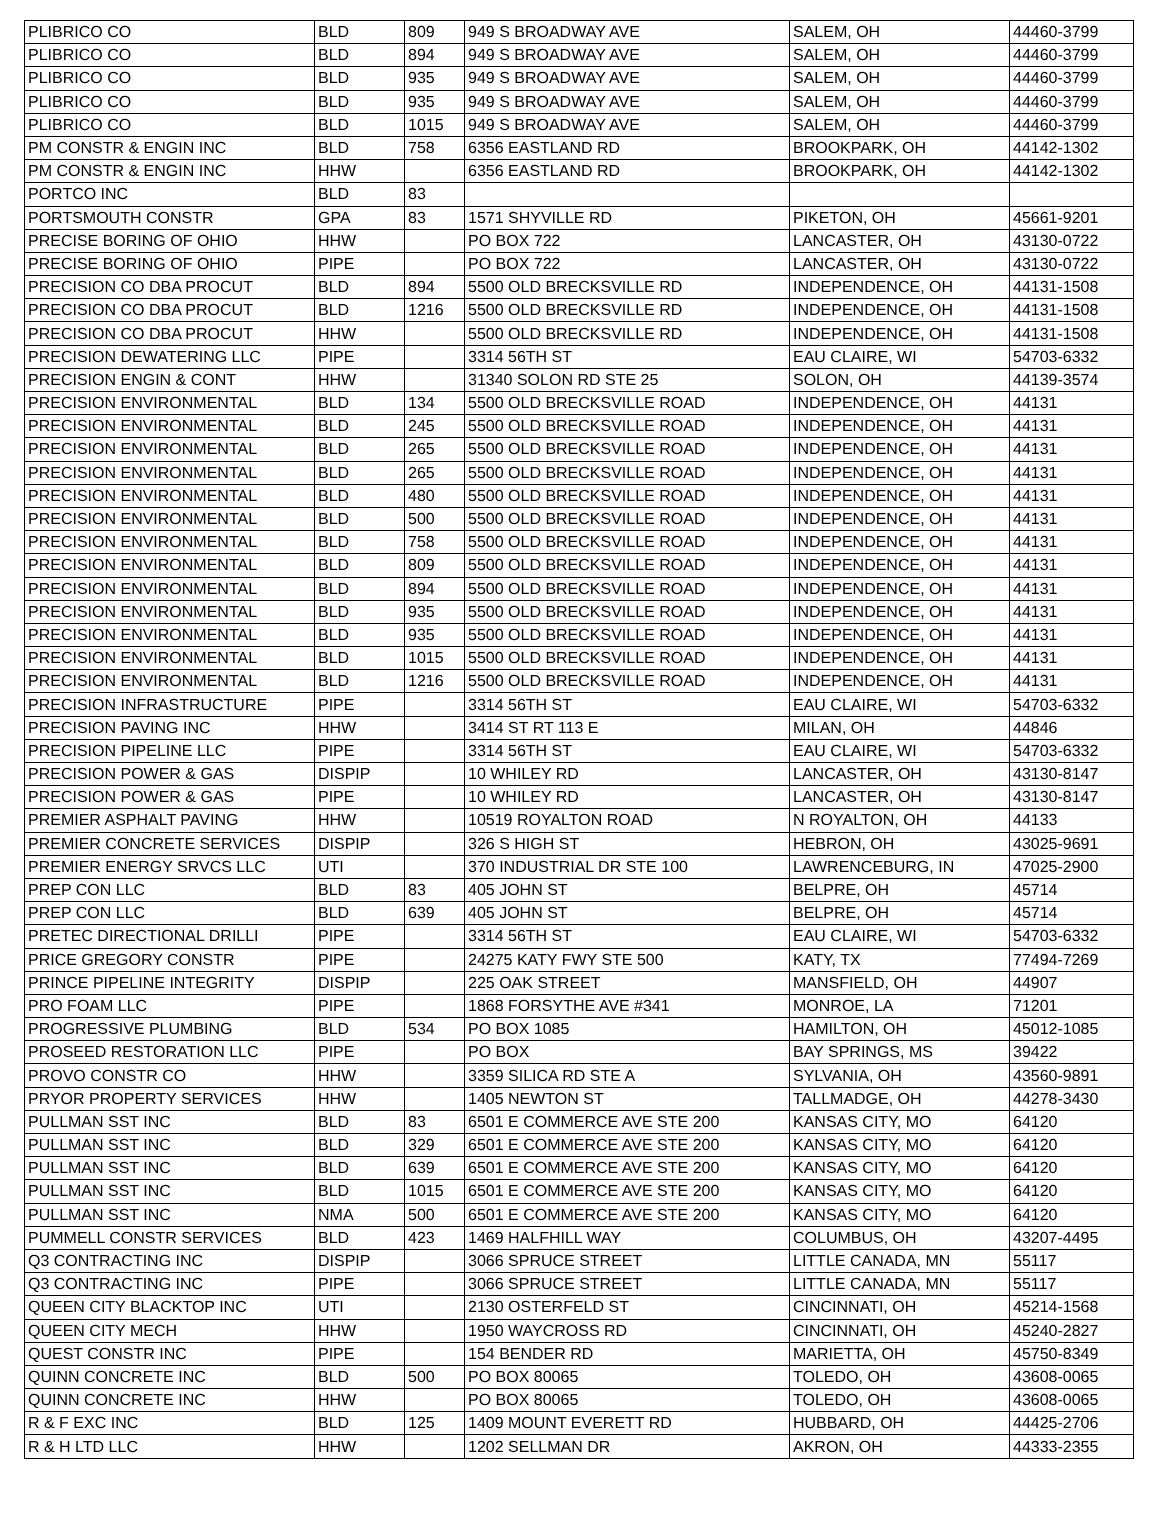| PLIBRICO CO | BLD | 809 | 949 S BROADWAY AVE | SALEM, OH | 44460-3799 |
| PLIBRICO CO | BLD | 894 | 949 S BROADWAY AVE | SALEM, OH | 44460-3799 |
| PLIBRICO CO | BLD | 935 | 949 S BROADWAY AVE | SALEM, OH | 44460-3799 |
| PLIBRICO CO | BLD | 935 | 949 S BROADWAY AVE | SALEM, OH | 44460-3799 |
| PLIBRICO CO | BLD | 1015 | 949 S BROADWAY AVE | SALEM, OH | 44460-3799 |
| PM CONSTR & ENGIN INC | BLD | 758 | 6356 EASTLAND RD | BROOKPARK, OH | 44142-1302 |
| PM CONSTR & ENGIN INC | HHW | | 6356 EASTLAND RD | BROOKPARK, OH | 44142-1302 |
| PORTCO INC | BLD | 83 | | | |
| PORTSMOUTH CONSTR | GPA | 83 | 1571 SHYVILLE RD | PIKETON, OH | 45661-9201 |
| PRECISE BORING OF OHIO | HHW | | PO BOX 722 | LANCASTER, OH | 43130-0722 |
| PRECISE BORING OF OHIO | PIPE | | PO BOX 722 | LANCASTER, OH | 43130-0722 |
| PRECISION CO DBA PROCUT | BLD | 894 | 5500 OLD BRECKSVILLE RD | INDEPENDENCE, OH | 44131-1508 |
| PRECISION CO DBA PROCUT | BLD | 1216 | 5500 OLD BRECKSVILLE RD | INDEPENDENCE, OH | 44131-1508 |
| PRECISION CO DBA PROCUT | HHW | | 5500 OLD BRECKSVILLE RD | INDEPENDENCE, OH | 44131-1508 |
| PRECISION DEWATERING LLC | PIPE | | 3314 56TH ST | EAU CLAIRE, WI | 54703-6332 |
| PRECISION ENGIN & CONT | HHW | | 31340 SOLON RD STE 25 | SOLON, OH | 44139-3574 |
| PRECISION ENVIRONMENTAL | BLD | 134 | 5500 OLD BRECKSVILLE ROAD | INDEPENDENCE, OH | 44131 |
| PRECISION ENVIRONMENTAL | BLD | 245 | 5500 OLD BRECKSVILLE ROAD | INDEPENDENCE, OH | 44131 |
| PRECISION ENVIRONMENTAL | BLD | 265 | 5500 OLD BRECKSVILLE ROAD | INDEPENDENCE, OH | 44131 |
| PRECISION ENVIRONMENTAL | BLD | 265 | 5500 OLD BRECKSVILLE ROAD | INDEPENDENCE, OH | 44131 |
| PRECISION ENVIRONMENTAL | BLD | 480 | 5500 OLD BRECKSVILLE ROAD | INDEPENDENCE, OH | 44131 |
| PRECISION ENVIRONMENTAL | BLD | 500 | 5500 OLD BRECKSVILLE ROAD | INDEPENDENCE, OH | 44131 |
| PRECISION ENVIRONMENTAL | BLD | 758 | 5500 OLD BRECKSVILLE ROAD | INDEPENDENCE, OH | 44131 |
| PRECISION ENVIRONMENTAL | BLD | 809 | 5500 OLD BRECKSVILLE ROAD | INDEPENDENCE, OH | 44131 |
| PRECISION ENVIRONMENTAL | BLD | 894 | 5500 OLD BRECKSVILLE ROAD | INDEPENDENCE, OH | 44131 |
| PRECISION ENVIRONMENTAL | BLD | 935 | 5500 OLD BRECKSVILLE ROAD | INDEPENDENCE, OH | 44131 |
| PRECISION ENVIRONMENTAL | BLD | 935 | 5500 OLD BRECKSVILLE ROAD | INDEPENDENCE, OH | 44131 |
| PRECISION ENVIRONMENTAL | BLD | 1015 | 5500 OLD BRECKSVILLE ROAD | INDEPENDENCE, OH | 44131 |
| PRECISION ENVIRONMENTAL | BLD | 1216 | 5500 OLD BRECKSVILLE ROAD | INDEPENDENCE, OH | 44131 |
| PRECISION INFRASTRUCTURE | PIPE | | 3314 56TH ST | EAU CLAIRE, WI | 54703-6332 |
| PRECISION PAVING INC | HHW | | 3414 ST RT 113 E | MILAN, OH | 44846 |
| PRECISION PIPELINE LLC | PIPE | | 3314 56TH ST | EAU CLAIRE, WI | 54703-6332 |
| PRECISION POWER & GAS | DISPIP | | 10 WHILEY RD | LANCASTER, OH | 43130-8147 |
| PRECISION POWER & GAS | PIPE | | 10 WHILEY RD | LANCASTER, OH | 43130-8147 |
| PREMIER ASPHALT PAVING | HHW | | 10519 ROYALTON ROAD | N ROYALTON, OH | 44133 |
| PREMIER CONCRETE SERVICES | DISPIP | | 326 S HIGH ST | HEBRON, OH | 43025-9691 |
| PREMIER ENERGY SRVCS LLC | UTI | | 370 INDUSTRIAL DR STE 100 | LAWRENCEBURG, IN | 47025-2900 |
| PREP CON LLC | BLD | 83 | 405 JOHN ST | BELPRE, OH | 45714 |
| PREP CON LLC | BLD | 639 | 405 JOHN ST | BELPRE, OH | 45714 |
| PRETEC DIRECTIONAL DRILLI | PIPE | | 3314 56TH ST | EAU CLAIRE, WI | 54703-6332 |
| PRICE GREGORY CONSTR | PIPE | | 24275 KATY FWY STE 500 | KATY, TX | 77494-7269 |
| PRINCE PIPELINE INTEGRITY | DISPIP | | 225 OAK STREET | MANSFIELD, OH | 44907 |
| PRO FOAM LLC | PIPE | | 1868 FORSYTHE AVE #341 | MONROE, LA | 71201 |
| PROGRESSIVE PLUMBING | BLD | 534 | PO BOX 1085 | HAMILTON, OH | 45012-1085 |
| PROSEED RESTORATION LLC | PIPE | | PO BOX | BAY SPRINGS, MS | 39422 |
| PROVO CONSTR CO | HHW | | 3359 SILICA RD STE A | SYLVANIA, OH | 43560-9891 |
| PRYOR PROPERTY SERVICES | HHW | | 1405 NEWTON ST | TALLMADGE, OH | 44278-3430 |
| PULLMAN SST INC | BLD | 83 | 6501 E COMMERCE AVE STE 200 | KANSAS CITY, MO | 64120 |
| PULLMAN SST INC | BLD | 329 | 6501 E COMMERCE AVE STE 200 | KANSAS CITY, MO | 64120 |
| PULLMAN SST INC | BLD | 639 | 6501 E COMMERCE AVE STE 200 | KANSAS CITY, MO | 64120 |
| PULLMAN SST INC | BLD | 1015 | 6501 E COMMERCE AVE STE 200 | KANSAS CITY, MO | 64120 |
| PULLMAN SST INC | NMA | 500 | 6501 E COMMERCE AVE STE 200 | KANSAS CITY, MO | 64120 |
| PUMMELL CONSTR SERVICES | BLD | 423 | 1469 HALFHILL WAY | COLUMBUS, OH | 43207-4495 |
| Q3 CONTRACTING INC | DISPIP | | 3066 SPRUCE STREET | LITTLE CANADA, MN | 55117 |
| Q3 CONTRACTING INC | PIPE | | 3066 SPRUCE STREET | LITTLE CANADA, MN | 55117 |
| QUEEN CITY BLACKTOP INC | UTI | | 2130 OSTERFELD ST | CINCINNATI, OH | 45214-1568 |
| QUEEN CITY MECH | HHW | | 1950 WAYCROSS RD | CINCINNATI, OH | 45240-2827 |
| QUEST CONSTR INC | PIPE | | 154 BENDER RD | MARIETTA, OH | 45750-8349 |
| QUINN CONCRETE INC | BLD | 500 | PO BOX 80065 | TOLEDO, OH | 43608-0065 |
| QUINN CONCRETE INC | HHW | | PO BOX 80065 | TOLEDO, OH | 43608-0065 |
| R & F EXC INC | BLD | 125 | 1409 MOUNT EVERETT RD | HUBBARD, OH | 44425-2706 |
| R & H LTD LLC | HHW | | 1202 SELLMAN DR | AKRON, OH | 44333-2355 |